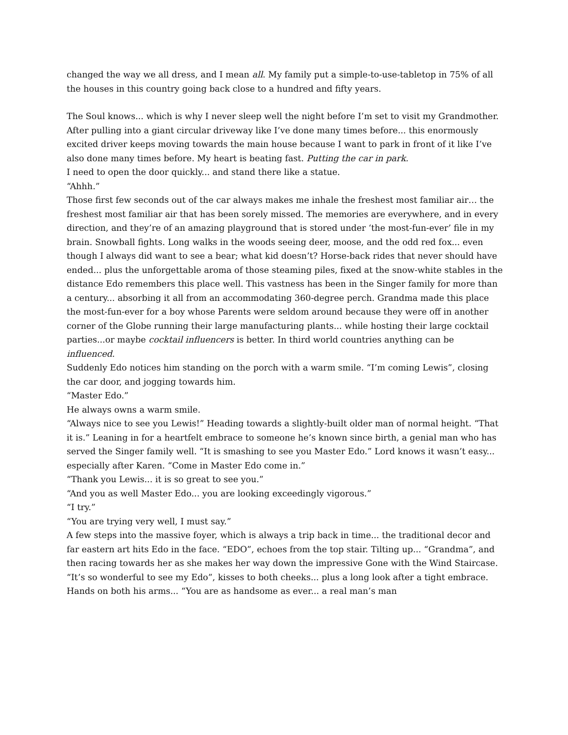changed the way we all dress, and I mean all. My family put a simple-to-use-tabletop in 75% of all the houses in this country going back close to a hundred and fifty years.
The Soul knows... which is why I never sleep well the night before I’m set to visit my Grandmother. After pulling into a giant circular driveway like I’ve done many times before... this enormously excited driver keeps moving towards the main house because I want to park in front of it like I’ve also done many times before. My heart is beating fast. Putting the car in park.
I need to open the door quickly... and stand there like a statue.
“Ahhh.”
Those first few seconds out of the car always makes me inhale the freshest most familiar air… the freshest most familiar air that has been sorely missed. The memories are everywhere, and in every direction, and they’re of an amazing playground that is stored under ‘the most-fun-ever’ file in my brain. Snowball fights. Long walks in the woods seeing deer, moose, and the odd red fox... even though I always did want to see a bear; what kid doesn’t? Horse-back rides that never should have ended... plus the unforgettable aroma of those steaming piles, fixed at the snow-white stables in the distance Edo remembers this place well. This vastness has been in the Singer family for more than a century... absorbing it all from an accommodating 360-degree perch. Grandma made this place the most-fun-ever for a boy whose Parents were seldom around because they were off in another corner of the Globe running their large manufacturing plants... while hosting their large cocktail parties...or maybe cocktail influencers is better. In third world countries anything can be influenced.
Suddenly Edo notices him standing on the porch with a warm smile. “I’m coming Lewis”, closing the car door, and jogging towards him.
“Master Edo.”
He always owns a warm smile.
“Always nice to see you Lewis!” Heading towards a slightly-built older man of normal height. “That it is.” Leaning in for a heartfelt embrace to someone he’s known since birth, a genial man who has served the Singer family well. “It is smashing to see you Master Edo.” Lord knows it wasn’t easy... especially after Karen. “Come in Master Edo come in.”
“Thank you Lewis... it is so great to see you.”
“And you as well Master Edo... you are looking exceedingly vigorous.”
“I try.”
“You are trying very well, I must say.”
A few steps into the massive foyer, which is always a trip back in time... the traditional decor and far eastern art hits Edo in the face. “EDO”, echoes from the top stair. Tilting up... “Grandma”, and then racing towards her as she makes her way down the impressive Gone with the Wind Staircase.
“It’s so wonderful to see my Edo”, kisses to both cheeks... plus a long look after a tight embrace. Hands on both his arms... “You are as handsome as ever... a real man’s man